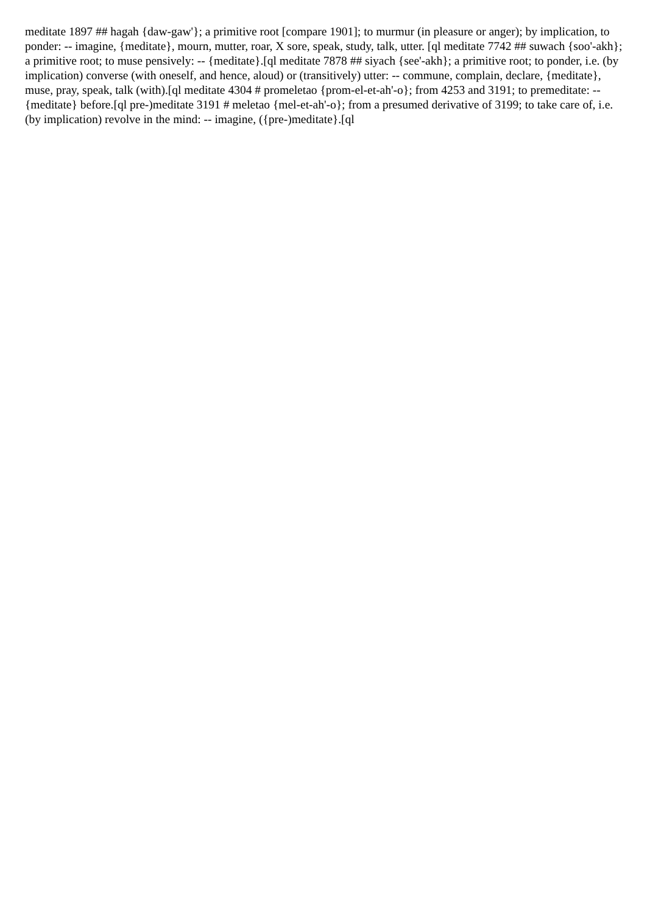meditate 1897 ## hagah {daw-gaw'}; a primitive root [compare 1901]; to murmur (in pleasure or anger); by implication, to ponder: -- imagine, {meditate}, mourn, mutter, roar, X sore, speak, study, talk, utter. [ql meditate 7742 ## suwach {soo'-akh}; a primitive root; to muse pensively: -- {meditate}.[ql meditate 7878 ## siyach {see'-akh}; a primitive root; to ponder, i.e. (by implication) converse (with oneself, and hence, aloud) or (transitively) utter: -- commune, complain, declare, {meditate}, muse, pray, speak, talk (with).[ql meditate 4304 # promeletao {prom-el-et-ah'-o}; from 4253 and 3191; to premeditate: -- {meditate} before.[ql pre-)meditate 3191 # meletao {mel-et-ah'-o}; from a presumed derivative of 3199; to take care of, i.e. (by implication) revolve in the mind: -- imagine, ({pre-)meditate}.[ql